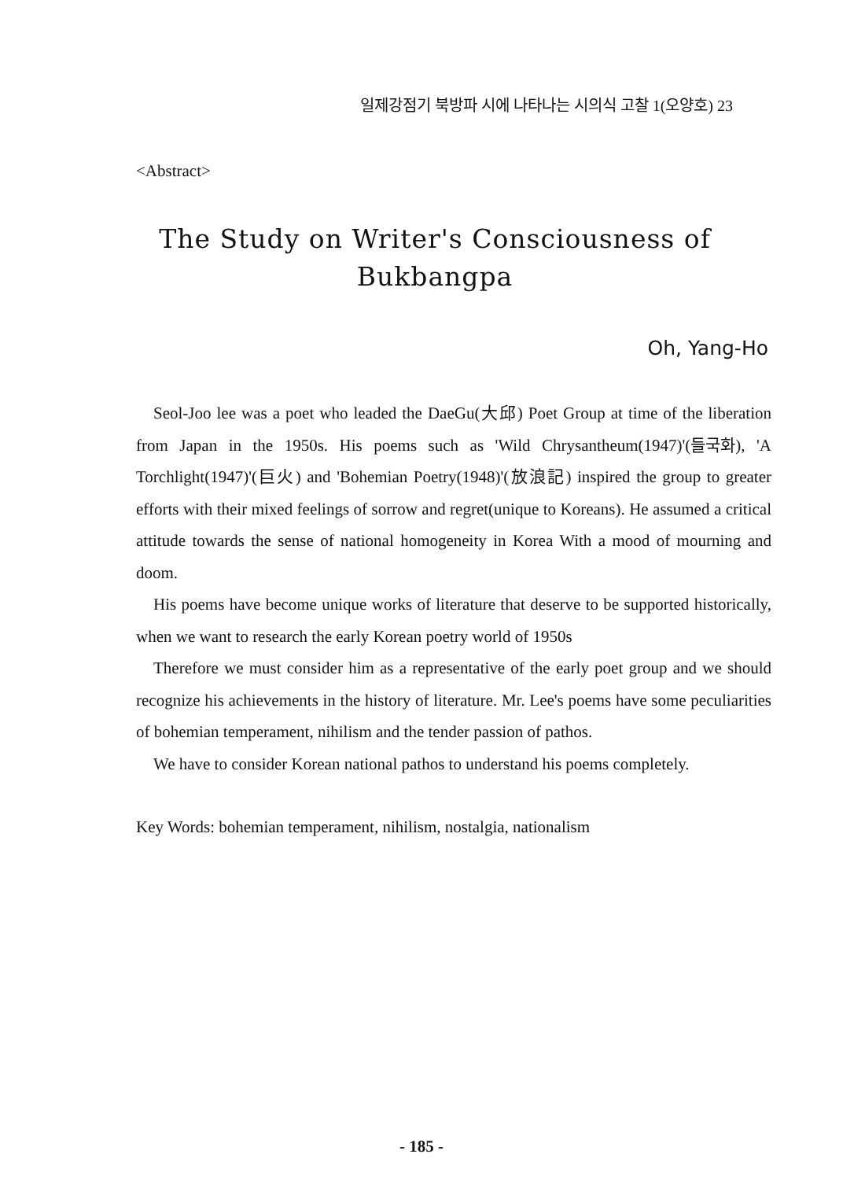일제강점기 북방파 시에 나타나는 시의식 고찰 1(오양호) 23
<Abstract>
The Study on Writer's Consciousness of Bukbangpa
Oh, Yang-Ho
Seol-Joo lee was a poet who leaded the DaeGu(大邱) Poet Group at time of the liberation from Japan in the 1950s. His poems such as 'Wild Chrysantheum(1947)'(들국화), 'A Torchlight(1947)'(巨火) and 'Bohemian Poetry(1948)'(放浪記) inspired the group to greater efforts with their mixed feelings of sorrow and regret(unique to Koreans). He assumed a critical attitude towards the sense of national homogeneity in Korea With a mood of mourning and doom.
His poems have become unique works of literature that deserve to be supported historically, when we want to research the early Korean poetry world of 1950s
Therefore we must consider him as a representative of the early poet group and we should recognize his achievements in the history of literature. Mr. Lee's poems have some peculiarities of bohemian temperament, nihilism and the tender passion of pathos.
We have to consider Korean national pathos to understand his poems completely.
Key Words: bohemian temperament, nihilism, nostalgia, nationalism
- 185 -